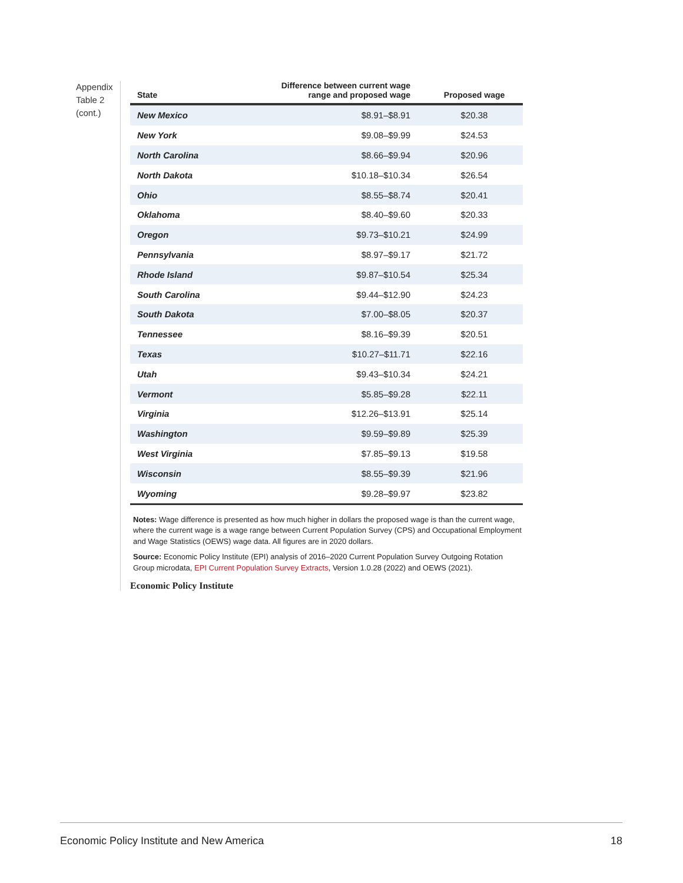Appendix Table 2 (cont.)
| State | Difference between current wage range and proposed wage | Proposed wage |
| --- | --- | --- |
| New Mexico | $8.91–$8.91 | $20.38 |
| New York | $9.08–$9.99 | $24.53 |
| North Carolina | $8.66–$9.94 | $20.96 |
| North Dakota | $10.18–$10.34 | $26.54 |
| Ohio | $8.55–$8.74 | $20.41 |
| Oklahoma | $8.40–$9.60 | $20.33 |
| Oregon | $9.73–$10.21 | $24.99 |
| Pennsylvania | $8.97–$9.17 | $21.72 |
| Rhode Island | $9.87–$10.54 | $25.34 |
| South Carolina | $9.44–$12.90 | $24.23 |
| South Dakota | $7.00–$8.05 | $20.37 |
| Tennessee | $8.16–$9.39 | $20.51 |
| Texas | $10.27–$11.71 | $22.16 |
| Utah | $9.43–$10.34 | $24.21 |
| Vermont | $5.85–$9.28 | $22.11 |
| Virginia | $12.26–$13.91 | $25.14 |
| Washington | $9.59–$9.89 | $25.39 |
| West Virginia | $7.85–$9.13 | $19.58 |
| Wisconsin | $8.55–$9.39 | $21.96 |
| Wyoming | $9.28–$9.97 | $23.82 |
Notes: Wage difference is presented as how much higher in dollars the proposed wage is than the current wage, where the current wage is a wage range between Current Population Survey (CPS) and Occupational Employment and Wage Statistics (OEWS) wage data. All figures are in 2020 dollars.
Source: Economic Policy Institute (EPI) analysis of 2016–2020 Current Population Survey Outgoing Rotation Group microdata, EPI Current Population Survey Extracts, Version 1.0.28 (2022) and OEWS (2021).
Economic Policy Institute
Economic Policy Institute and New America 18